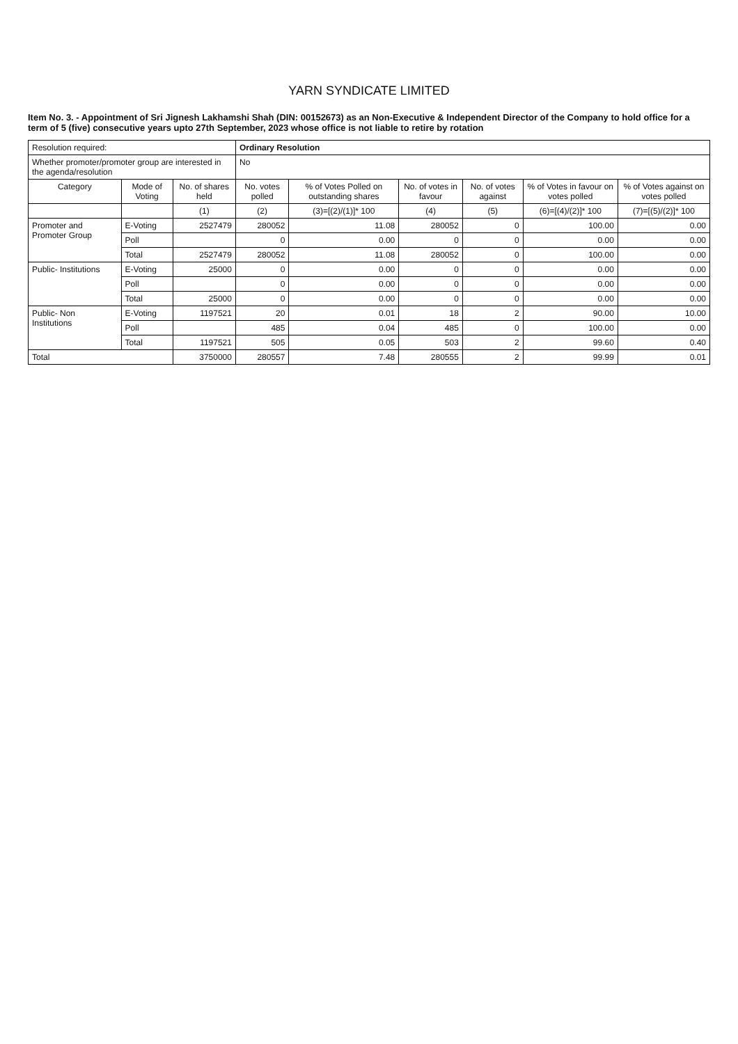YARN SYNDICATE LIMITED
Item No. 3. - Appointment of Sri Jignesh Lakhamshi Shah (DIN: 00152673) as an Non-Executive & Independent Director of the Company to hold office for a term of 5 (five) consecutive years upto 27th September, 2023 whose office is not liable to retire by rotation
| Resolution required: | | | Ordinary Resolution | | | | | |
| Whether promoter/promoter group are interested in the agenda/resolution | | | No | | | | | |
| Category | Mode of Voting | No. of shares held | No. votes polled | % of Votes Polled on outstanding shares | No. of votes in favour | No. of votes against | % of Votes in favour on votes polled | % of Votes against on votes polled |
| | | (1) | (2) | (3)=[(2)/(1)]* 100 | (4) | (5) | (6)=[(4)/(2)]* 100 | (7)=[(5)/(2)]* 100 |
| Promoter and Promoter Group | E-Voting | 2527479 | 280052 | 11.08 | 280052 | 0 | 100.00 | 0.00 |
| | Poll | | 0 | 0.00 | 0 | 0 | 0.00 | 0.00 |
| | Total | 2527479 | 280052 | 11.08 | 280052 | 0 | 100.00 | 0.00 |
| Public- Institutions | E-Voting | 25000 | 0 | 0.00 | 0 | 0 | 0.00 | 0.00 |
| | Poll | | 0 | 0.00 | 0 | 0 | 0.00 | 0.00 |
| | Total | 25000 | 0 | 0.00 | 0 | 0 | 0.00 | 0.00 |
| Public- Non Institutions | E-Voting | 1197521 | 20 | 0.01 | 18 | 2 | 90.00 | 10.00 |
| | Poll | | 485 | 0.04 | 485 | 0 | 100.00 | 0.00 |
| | Total | 1197521 | 505 | 0.05 | 503 | 2 | 99.60 | 0.40 |
| Total | | 3750000 | 280557 | 7.48 | 280555 | 2 | 99.99 | 0.01 |